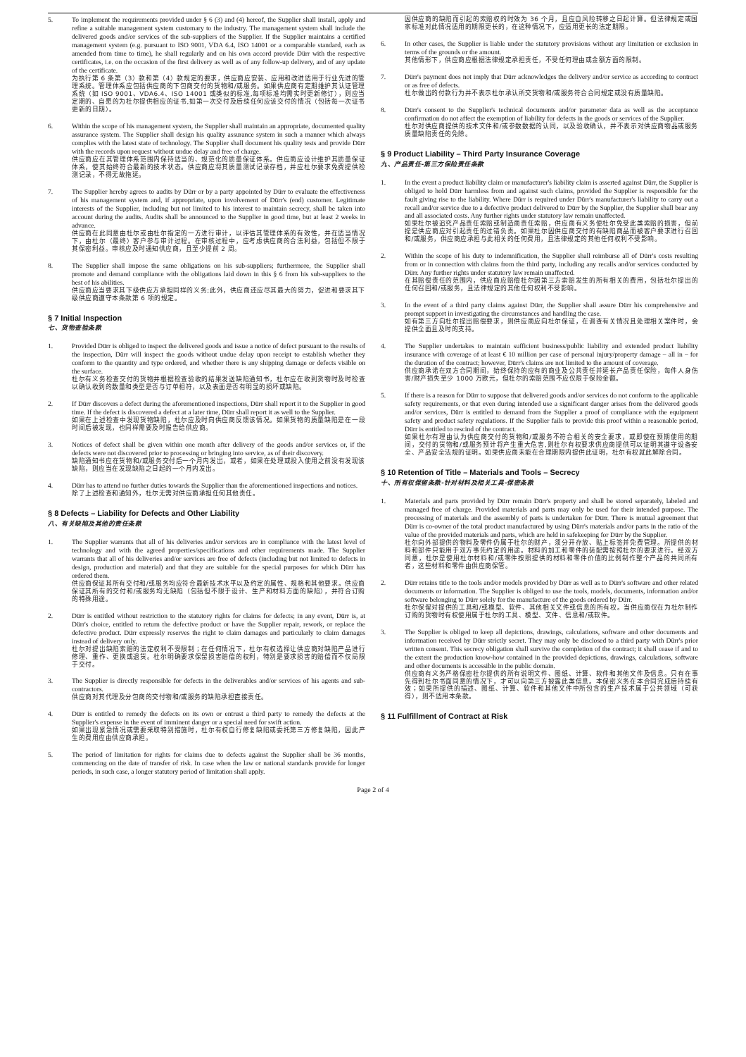5. To implement the requirements provided under § 6 (3) and (4) hereof, the Supplier shall install, apply and refine a suitable management system customary to the industry. The management system shall include the delivered goods and/or services of the sub-suppliers of the Supplier. If the Supplier maintains a certified management system (e.g. pursuant to ISO 9001, VDA 6.4, ISO 14001 or a comparable standard, each as amended from time to time), he shall regularly and on his own accord provide Dürr with the respective certificates, i.e. on the occasion of the first delivery as well as of any follow-up delivery, and of any update of the certificate.
为执行第 6 条第（3）款和第（4）款规定的要求，供应商应安装、应用和改进适用于行业先进的管理系统。管理体系应包括供应商的下包商交付的货物和/或服务。如果供应商有定期维护其认证管理系统（如 ISO 9001、VDA6.4、ISO 14001 或类似的标准,每项标准均需实时更新修订），则应当定期的、自愿的为杜尔提供相应的证书,如第一次交付及后续任何应该交付的情况（包括每一次证书更新的日期）。
6. Within the scope of his management system, the Supplier shall maintain an appropriate, documented quality assurance system. The Supplier shall design his quality assurance system in such a manner which always complies with the latest state of technology. The Supplier shall document his quality tests and provide Dürr with the records upon request without undue delay and free of charge.
供应商应在其管理体系范围内保持适当的、规范化的质量保证体系。供应商应设计维护其质量保证体系，使其始终符合最新的技术状态。供应商应将其质量测试记录存档，并应杜尔要求免费提供检测记录，不得无故拖延。
7. The Supplier hereby agrees to audits by Dürr or by a party appointed by Dürr to evaluate the effectiveness of his management system and, if appropriate, upon involvement of Dürr's (end) customer. Legitimate interests of the Supplier, including but not limited to his interest to maintain secrecy, shall be taken into account during the audits. Audits shall be announced to the Supplier in good time, but at least 2 weeks in advance.
供应商在此同意由杜尔或由杜尔指定的一方进行审计，以评估其管理体系的有效性，并在适当情况下，由杜尔（最终）客户参与审计过程。在审核过程中，应考虑供应商的合法利益，包括但不限于其保密利益。审核应及时通知供应商，且至少提前 2 周。
8. The Supplier shall impose the same obligations on his sub-suppliers; furthermore, the Supplier shall promote and demand compliance with the obligations laid down in this § 6 from his sub-suppliers to the best of his abilities.
供应商应当要求其下级供应方承担同样的义务;此外，供应商还应尽其最大的努力，促进和要求其下级供应商遵守本条款第 6 项的规定。
§ 7 Initial Inspection
七、货物查验条款
1. Provided Dürr is obliged to inspect the delivered goods and issue a notice of defect pursuant to the results of the inspection, Dürr will inspect the goods without undue delay upon receipt to establish whether they conform to the quantity and type ordered, and whether there is any shipping damage or defects visible on the surface.
杜尔有义务检查交付的货物并根据检查验收的结果发送缺陷通知书，杜尔应在收到货物时及时检查以确认收到的数量和类型是否与订单相符，以及表面是否有明显的损坏或缺陷。
2. If Dürr discovers a defect during the aforementioned inspections, Dürr shall report it to the Supplier in good time. If the defect is discovered a defect at a later time, Dürr shall report it as well to the Supplier.
如果在上述检查中发现货物缺陷，杜尔应及时向供应商反馈该情况。如果货物的质量缺陷是在一段时间后被发现，也同样需要及时报告给供应商。
3. Notices of defect shall be given within one month after delivery of the goods and/or services or, if the defects were not discovered prior to processing or bringing into service, as of their discovery.
缺陷通知书应在货物和/或服务交付后一个月内发出，或者，如果在处理或投入使用之前没有发现该缺陷，则应当在发现缺陷之日起的一个月内发出。
4. Dürr has to attend no further duties towards the Supplier than the aforementioned inspections and notices.
除了上述检查和通知外，杜尔无需对供应商承担任何其他责任。
§ 8 Defects – Liability for Defects and Other Liability
八、有关缺陷及其他的责任条款
1. The Supplier warrants that all of his deliveries and/or services are in compliance with the latest level of technology and with the agreed properties/specifications and other requirements made. The Supplier warrants that all of his deliveries and/or services are free of defects (including but not limited to defects in design, production and material) and that they are suitable for the special purposes for which Dürr has ordered them.
供应商保证其所有交付和/或服务均应符合最新技术水平以及约定的属性、规格和其他要求。供应商保证其所有的交付和/或服务均无缺陷（包括但不限于设计、生产和材料方面的缺陷），并符合订购的特殊用途。
2. Dürr is entitled without restriction to the statutory rights for claims for defects; in any event, Dürr is, at Dürr's choice, entitled to return the defective product or have the Supplier repair, rework, or replace the defective product. Dürr expressly reserves the right to claim damages and particularly to claim damages instead of delivery only.
杜尔对提出缺陷索赔的法定权利不受限制；在任何情况下，杜尔有权选择让供应商对缺陷产品进行修理、重作、更换或退货。杜尔明确要求保留损害赔偿的权利，特别是要求损害的赔偿而不仅局限于交付。
3. The Supplier is directly responsible for defects in the deliverables and/or services of his agents and sub-contractors.
供应商对其代理及分包商的交付物和/或服务的缺陷承担直接责任。
4. Dürr is entitled to remedy the defects on its own or entrust a third party to remedy the defects at the Supplier's expense in the event of imminent danger or a special need for swift action.
如果出现紧急情况或需要采取特别措施时，杜尔有权自行修复缺陷或委托第三方修复缺陷，因此产生的费用应由供应商承担。
5. The period of limitation for rights for claims due to defects against the Supplier shall be 36 months, commencing on the date of transfer of risk. In case when the law or national standards provide for longer periods, in such case, a longer statutory period of limitation shall apply.
因供应商的缺陷而引起的索赔权的时效为 36 个月，且应自风险转移之日起计算。但法律规定或国家标准对此情况适用的期限更长的，在这种情况下，应适用更长的法定期限。
6. In other cases, the Supplier is liable under the statutory provisions without any limitation or exclusion in terms of the grounds or the amount.
其他情形下，供应商应根据法律规定承担责任，不受任何理由或金额方面的限制。
7. Dürr's payment does not imply that Dürr acknowledges the delivery and/or service as according to contract or as free of defects.
杜尔做出的付款行为并不表示杜尔承认所交货物和/或服务符合合同规定或没有质量缺陷。
8. Dürr's consent to the Supplier's technical documents and/or parameter data as well as the acceptance confirmation do not affect the exemption of liability for defects in the goods or services of the Supplier.
杜尔对供应商提供的技术文件和/或参数数据的认同，以及验收确认，并不表示对供应商物品或服务质量缺陷责任的免除。
§ 9 Product Liability – Third Party Insurance Coverage
九、产品责任-第三方保险责任条款
1. In the event a product liability claim or manufacturer's liability claim is asserted against Dürr, the Supplier is obliged to hold Dürr harmless from and against such claims, provided the Supplier is responsible for the fault giving rise to the liability. Where Dürr is required under Dürr's manufacturer's liability to carry out a recall and/or service due to a defective product delivered to Dürr by the Supplier, the Supplier shall bear any and all associated costs. Any further rights under statutory law remain unaffected.
如果杜尔被追究产品责任索赔或制造商责任索赔，供应商有义务使杜尔免受此类索赔的损害，但前提是供应商应对引起责任的过错负责。如果杜尔因供应商交付的有缺陷商品而被客户要求进行召回和/或服务，供应商应承担与此相关的任何费用，且法律规定的其他任何权利不受影响。
2. Within the scope of his duty to indemnification, the Supplier shall reimburse all of Dürr's costs resulting from or in connection with claims from the third party, including any recalls and/or services conducted by Dürr. Any further rights under statutory law remain unaffected.
在其赔偿责任的范围内，供应商应赔偿杜尔因第三方索赔发生的所有相关的费用，包括杜尔提出的任何召回和/或服务，且法律规定的其他任何权利不受影响。
3. In the event of a third party claims against Dürr, the Supplier shall assure Dürr his comprehensive and prompt support in investigating the circumstances and handling the case.
如有第三方向杜尔提出赔偿要求，则供应商应向杜尔保证，在调查有关情况且处理相关案件时，会提供全面且及时的支持。
4. The Supplier undertakes to maintain sufficient business/public liability and extended product liability insurance with coverage of at least € 10 million per case of personal injury/property damage – all in – for the duration of the contract; however, Dürr's claims are not limited to the amount of coverage.
供应商承诺在双方合同期间，始终保持的应有的商业及公共责任并延长产品责任保险，每件人身伤害/财产损失至少 1000 万欧元，但杜尔的索赔范围不应仅限于保险金额。
5. If there is a reason for Dürr to suppose that delivered goods and/or services do not conform to the applicable safety requirements, or that even during intended use a significant danger arises from the delivered goods and/or services, Dürr is entitled to demand from the Supplier a proof of compliance with the equipment safety and product safety regulations. If the Supplier fails to provide this proof within a reasonable period, Dürr is entitled to rescind of the contract.
如果杜尔有理由认为供应商交付的货物和/或服务不符合相关的安全要求，或即使在预期使用的期间，交付的货物和/或服务预计将产生重大危害,则杜尔有权要求供应商提供可以证明其遵守设备安全、产品安全法规的证明。如果供应商未能在合理期限内提供此证明，杜尔有权就此解除合同。
§ 10 Retention of Title – Materials and Tools – Secrecy
十、所有权保留条款-针对材料及相关工具-保密条款
1. Materials and parts provided by Dürr remain Dürr's property and shall be stored separately, labeled and managed free of charge. Provided materials and parts may only be used for their intended purpose. The processing of materials and the assembly of parts is undertaken for Dürr. There is mutual agreement that Dürr is co-owner of the total product manufactured by using Dürr's materials and/or parts in the ratio of the value of the provided materials and parts, which are held in safekeeping for Dürr by the Supplier.
杜尔向外部提供的物料及零件仍属于杜尔的财产，须分开存放、贴上标签并免费管理。所提供的材料和部件只能用于双方事先约定的用途。材料的加工和零件的装配需按照杜尔的要求进行。经双方同意，杜尔是使用杜尔材料和/或零件按照提供的材料和零件价值的比例制作整个产品的共同所有者，这些材料和零件由供应商保管。
2. Dürr retains title to the tools and/or models provided by Dürr as well as to Dürr's software and other related documents or information. The Supplier is obliged to use the tools, models, documents, information and/or software belonging to Dürr solely for the manufacture of the goods ordered by Dürr.
杜尔保留对提供的工具和/或模型、软件、其他相关文件或信息的所有权。当供应商仅在为杜尔制作订购的货物时有权使用属于杜尔的工具、模型、文件、信息和/或软件。
3. The Supplier is obliged to keep all depictions, drawings, calculations, software and other documents and information received by Dürr strictly secret. They may only be disclosed to a third party with Dürr's prior written consent. This secrecy obligation shall survive the completion of the contract; it shall cease if and to the extent the production know-how contained in the provided depictions, drawings, calculations, software and other documents is accessible in the public domain.
供应商有义务严格保密杜尔提供的所有说明文件、图纸、计算、软件和其他文件及信息。只有在事先得到杜尔书面同意的情况下，才可以向第三方披露此类信息。本保密义务在本合同完成后持续有效；如果所提供的描述、图纸、计算、软件和其他文件中所包含的生产技术属于公共领域（可获得），则不适用本条款。
§ 11 Fulfillment of Contract at Risk
Page 2 of 4